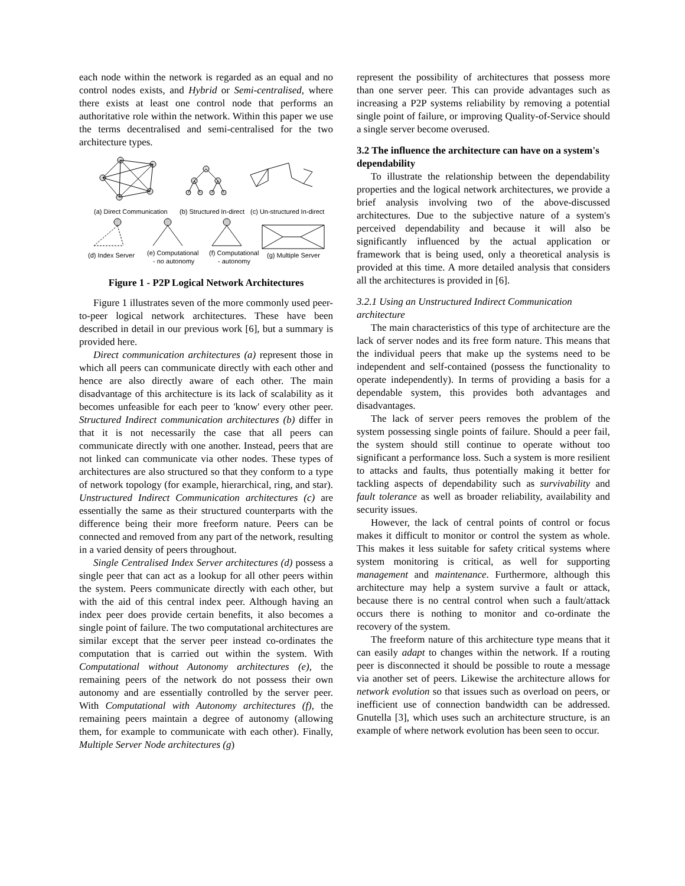each node within the network is regarded as an equal and no control nodes exists, and Hybrid or Semi-centralised, where there exists at least one control node that performs an authoritative role within the network. Within this paper we use the terms decentralised and semi-centralised for the two architecture types.
(a) Direct Communication
(b) Structured In-direct
(c) Un-structured In-direct
(d) Index Server
(e) Computational
- no autonomy
(f) Computational
- autonomy
(g) Multiple Server
Figure 1 - P2P Logical Network Architectures
Figure 1 illustrates seven of the more commonly used peer-to-peer logical network architectures. These have been described in detail in our previous work [6], but a summary is provided here.
Direct communication architectures (a) represent those in which all peers can communicate directly with each other and hence are also directly aware of each other. The main disadvantage of this architecture is its lack of scalability as it becomes unfeasible for each peer to 'know' every other peer. Structured Indirect communication architectures (b) differ in that it is not necessarily the case that all peers can communicate directly with one another. Instead, peers that are not linked can communicate via other nodes. These types of architectures are also structured so that they conform to a type of network topology (for example, hierarchical, ring, and star). Unstructured Indirect Communication architectures (c) are essentially the same as their structured counterparts with the difference being their more freeform nature. Peers can be connected and removed from any part of the network, resulting in a varied density of peers throughout.
Single Centralised Index Server architectures (d) possess a single peer that can act as a lookup for all other peers within the system. Peers communicate directly with each other, but with the aid of this central index peer. Although having an index peer does provide certain benefits, it also becomes a single point of failure. The two computational architectures are similar except that the server peer instead co-ordinates the computation that is carried out within the system. With Computational without Autonomy architectures (e), the remaining peers of the network do not possess their own autonomy and are essentially controlled by the server peer. With Computational with Autonomy architectures (f), the remaining peers maintain a degree of autonomy (allowing them, for example to communicate with each other). Finally, Multiple Server Node architectures (g)
represent the possibility of architectures that possess more than one server peer. This can provide advantages such as increasing a P2P systems reliability by removing a potential single point of failure, or improving Quality-of-Service should a single server become overused.
3.2 The influence the architecture can have on a system's dependability
To illustrate the relationship between the dependability properties and the logical network architectures, we provide a brief analysis involving two of the above-discussed architectures. Due to the subjective nature of a system's perceived dependability and because it will also be significantly influenced by the actual application or framework that is being used, only a theoretical analysis is provided at this time. A more detailed analysis that considers all the architectures is provided in [6].
3.2.1 Using an Unstructured Indirect Communication architecture
The main characteristics of this type of architecture are the lack of server nodes and its free form nature. This means that the individual peers that make up the systems need to be independent and self-contained (possess the functionality to operate independently). In terms of providing a basis for a dependable system, this provides both advantages and disadvantages.
The lack of server peers removes the problem of the system possessing single points of failure. Should a peer fail, the system should still continue to operate without too significant a performance loss. Such a system is more resilient to attacks and faults, thus potentially making it better for tackling aspects of dependability such as survivability and fault tolerance as well as broader reliability, availability and security issues.
However, the lack of central points of control or focus makes it difficult to monitor or control the system as whole. This makes it less suitable for safety critical systems where system monitoring is critical, as well for supporting management and maintenance. Furthermore, although this architecture may help a system survive a fault or attack, because there is no central control when such a fault/attack occurs there is nothing to monitor and co-ordinate the recovery of the system.
The freeform nature of this architecture type means that it can easily adapt to changes within the network. If a routing peer is disconnected it should be possible to route a message via another set of peers. Likewise the architecture allows for network evolution so that issues such as overload on peers, or inefficient use of connection bandwidth can be addressed. Gnutella [3], which uses such an architecture structure, is an example of where network evolution has been seen to occur.